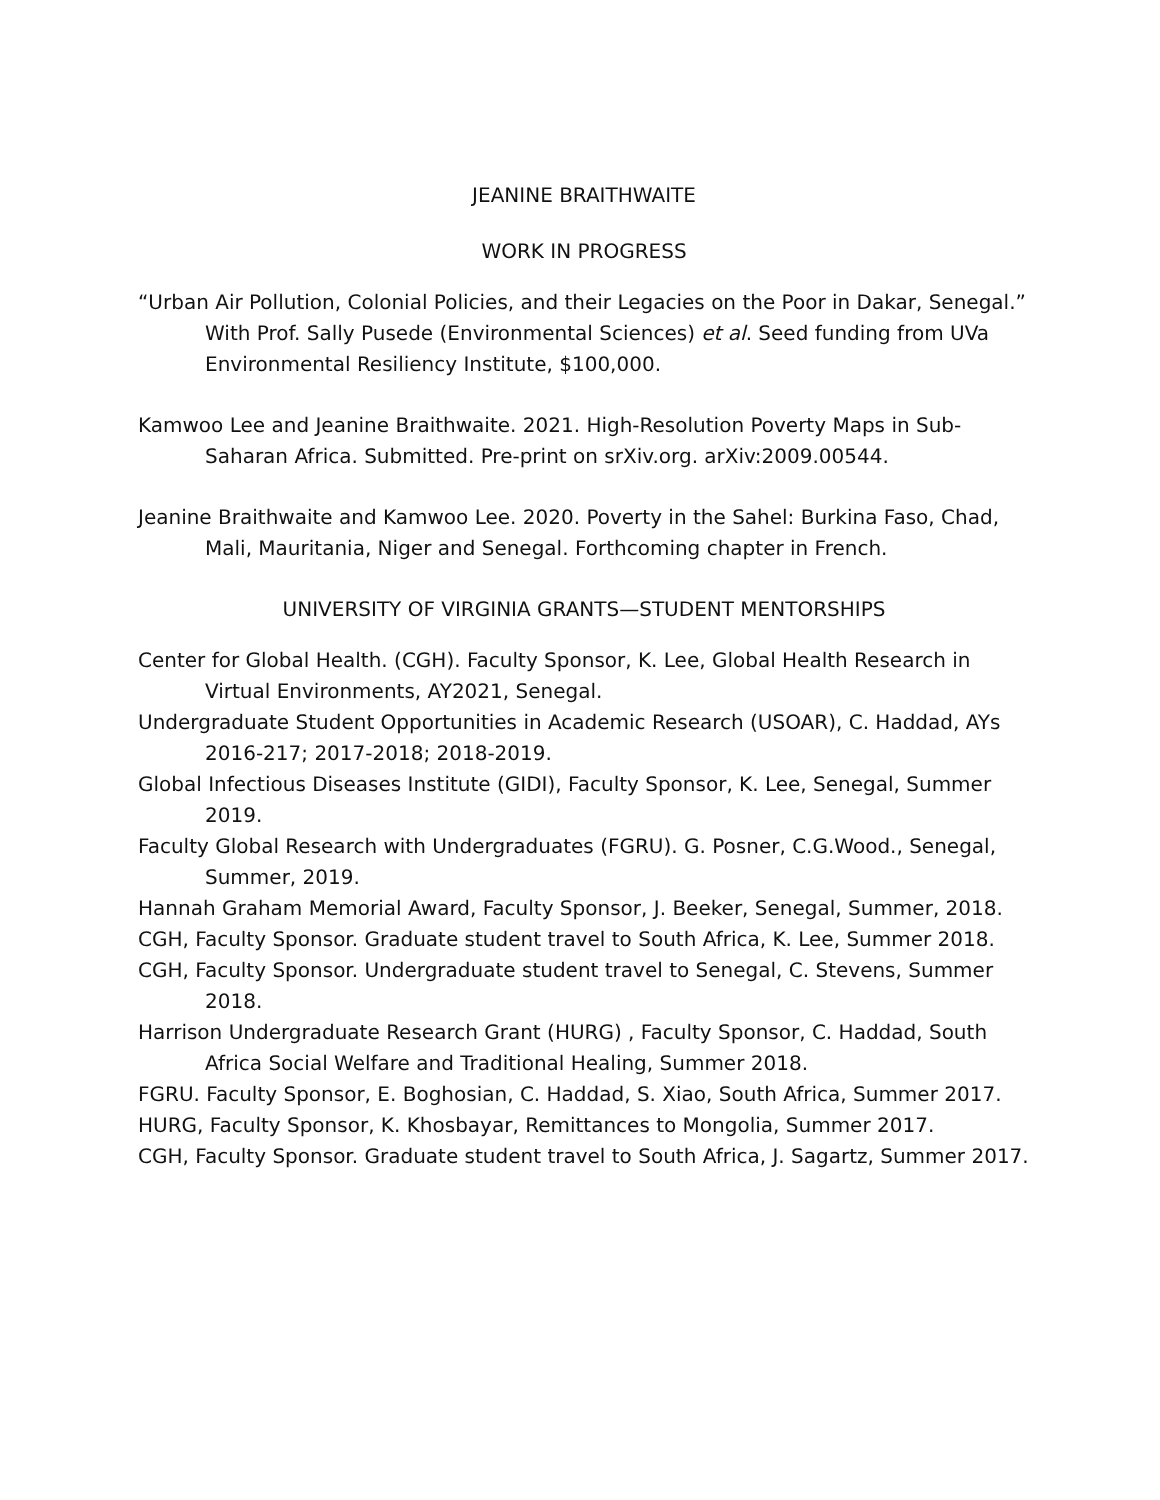JEANINE BRAITHWAITE
WORK IN PROGRESS
“Urban Air Pollution, Colonial Policies, and their Legacies on the Poor in Dakar, Senegal.” With Prof. Sally Pusede (Environmental Sciences) et al. Seed funding from UVa Environmental Resiliency Institute, $100,000.
Kamwoo Lee and Jeanine Braithwaite. 2021. High-Resolution Poverty Maps in Sub-Saharan Africa. Submitted. Pre-print on srXiv.org. arXiv:2009.00544.
Jeanine Braithwaite and Kamwoo Lee. 2020. Poverty in the Sahel: Burkina Faso, Chad, Mali, Mauritania, Niger and Senegal. Forthcoming chapter in French.
UNIVERSITY OF VIRGINIA GRANTS—STUDENT MENTORSHIPS
Center for Global Health. (CGH). Faculty Sponsor, K. Lee, Global Health Research in Virtual Environments, AY2021, Senegal.
Undergraduate Student Opportunities in Academic Research (USOAR), C. Haddad, AYs 2016-217; 2017-2018; 2018-2019.
Global Infectious Diseases Institute (GIDI), Faculty Sponsor, K. Lee, Senegal, Summer 2019.
Faculty Global Research with Undergraduates (FGRU). G. Posner, C.G.Wood., Senegal, Summer, 2019.
Hannah Graham Memorial Award, Faculty Sponsor, J. Beeker, Senegal, Summer, 2018.
CGH, Faculty Sponsor. Graduate student travel to South Africa, K. Lee, Summer 2018.
CGH, Faculty Sponsor. Undergraduate student travel to Senegal, C. Stevens, Summer 2018.
Harrison Undergraduate Research Grant (HURG) , Faculty Sponsor, C. Haddad, South Africa Social Welfare and Traditional Healing, Summer 2018.
FGRU. Faculty Sponsor, E. Boghosian, C. Haddad, S. Xiao, South Africa, Summer 2017.
HURG, Faculty Sponsor, K. Khosbayar, Remittances to Mongolia, Summer 2017.
CGH, Faculty Sponsor. Graduate student travel to South Africa, J. Sagartz, Summer 2017.